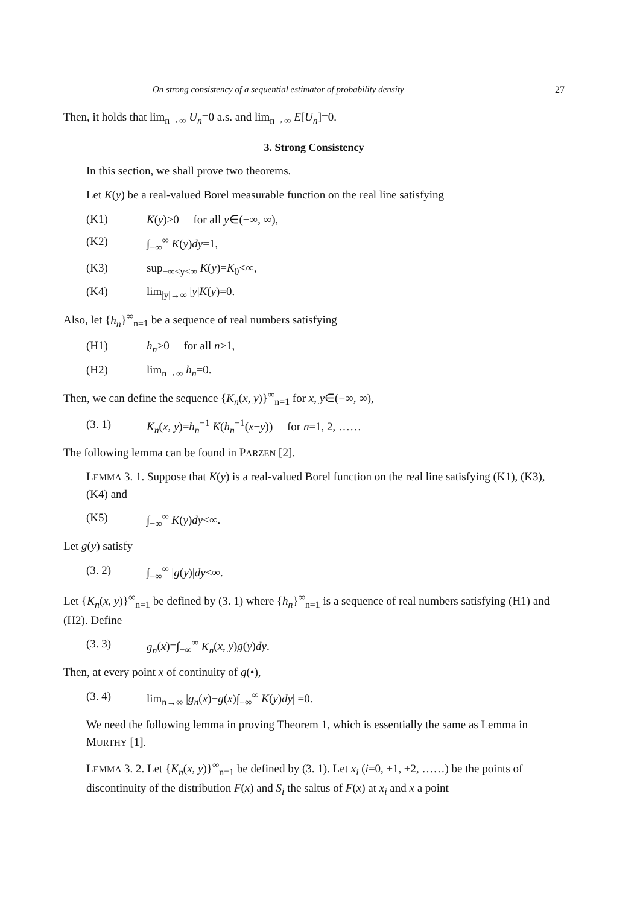On strong consistency of a sequential estimator of probability density 27
Then, it holds that lim<sub>n→∞</sub> U<sub>n</sub>=0 a.s. and lim<sub>n→∞</sub> E[U<sub>n</sub>]=0.
3. Strong Consistency
In this section, we shall prove two theorems.
Let K(y) be a real-valued Borel measurable function on the real line satisfying
(K1) K(y)≥0 for all y∈(−∞, ∞),
(K2) ∫<sub>−∞</sub><sup>∞</sup> K(y)dy=1,
(K3) sup<sub>−∞<y<∞</sub> K(y)=K<sub>0</sub><∞,
(K4) lim<sub>|y|→∞</sub> |y|K(y)=0.
Also, let {h<sub>n</sub>}<sup>∞</sup><sub>n=1</sub> be a sequence of real numbers satisfying
(H1) h<sub>n</sub>>0 for all n≥1,
(H2) lim<sub>n→∞</sub> h<sub>n</sub>=0.
Then, we can define the sequence {K<sub>n</sub>(x, y)}<sup>∞</sup><sub>n=1</sub> for x, y∈(−∞, ∞),
(3. 1) K<sub>n</sub>(x, y)=h<sub>n</sub><sup>−1</sup> K(h<sub>n</sub><sup>−1</sup>(x−y)) for n=1, 2, ……
The following lemma can be found in PARZEN [2].
LEMMA 3. 1. Suppose that K(y) is a real-valued Borel function on the real line satisfying (K1), (K3), (K4) and
(K5) ∫<sub>−∞</sub><sup>∞</sup> K(y)dy<∞.
Let g(y) satisfy
(3. 2) ∫<sub>−∞</sub><sup>∞</sup> |g(y)|dy<∞.
Let {K<sub>n</sub>(x, y)}<sup>∞</sup><sub>n=1</sub> be defined by (3. 1) where {h<sub>n</sub>}<sup>∞</sup><sub>n=1</sub> is a sequence of real numbers satisfying (H1) and (H2). Define
(3. 3) g<sub>n</sub>(x)=∫<sub>−∞</sub><sup>∞</sup> K<sub>n</sub>(x, y)g(y)dy.
Then, at every point x of continuity of g(•),
(3. 4) lim<sub>n→∞</sub> |g<sub>n</sub>(x)−g(x)∫<sub>−∞</sub><sup>∞</sup> K(y)dy| =0.
We need the following lemma in proving Theorem 1, which is essentially the same as Lemma in MURTHY [1].
LEMMA 3. 2. Let {K<sub>n</sub>(x, y)}<sup>∞</sup><sub>n=1</sub> be defined by (3. 1). Let x<sub>i</sub> (i=0, ±1, ±2, ……) be the points of discontinuity of the distribution F(x) and S<sub>i</sub> the saltus of F(x) at x<sub>i</sub> and x a point